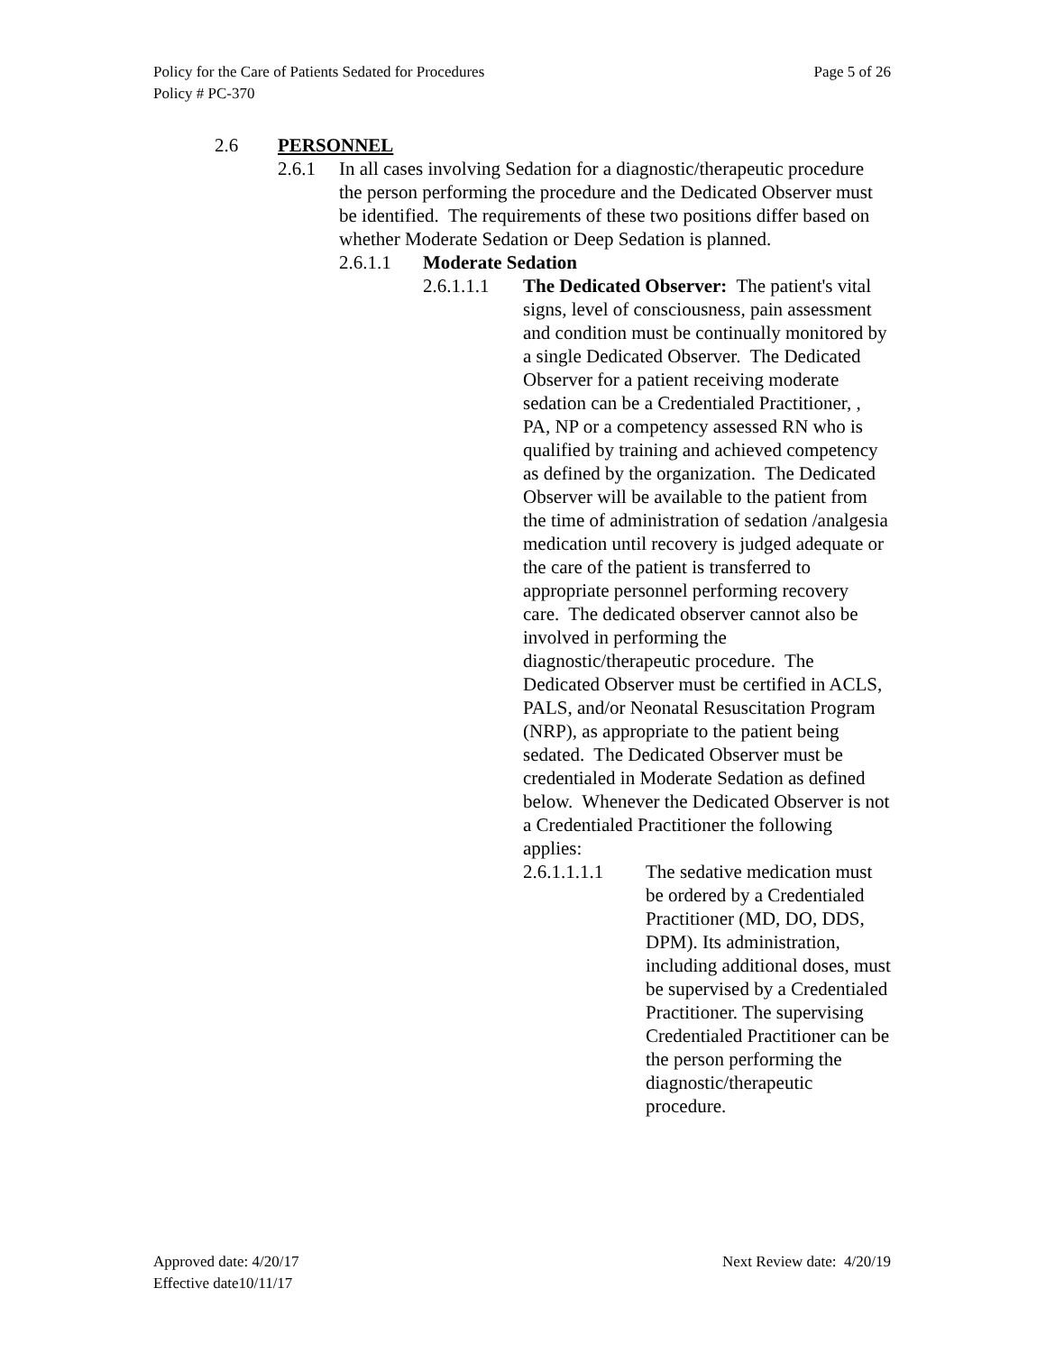Policy for the Care of Patients Sedated for Procedures Page 5 of 26
Policy # PC-370
2.6 PERSONNEL
2.6.1 In all cases involving Sedation for a diagnostic/therapeutic procedure the person performing the procedure and the Dedicated Observer must be identified. The requirements of these two positions differ based on whether Moderate Sedation or Deep Sedation is planned.
2.6.1.1 Moderate Sedation
2.6.1.1.1 The Dedicated Observer: The patient's vital signs, level of consciousness, pain assessment and condition must be continually monitored by a single Dedicated Observer. The Dedicated Observer for a patient receiving moderate sedation can be a Credentialed Practitioner, , PA, NP or a competency assessed RN who is qualified by training and achieved competency as defined by the organization. The Dedicated Observer will be available to the patient from the time of administration of sedation /analgesia medication until recovery is judged adequate or the care of the patient is transferred to appropriate personnel performing recovery care. The dedicated observer cannot also be involved in performing the diagnostic/therapeutic procedure. The Dedicated Observer must be certified in ACLS, PALS, and/or Neonatal Resuscitation Program (NRP), as appropriate to the patient being sedated. The Dedicated Observer must be credentialed in Moderate Sedation as defined below. Whenever the Dedicated Observer is not a Credentialed Practitioner the following applies:
2.6.1.1.1.1 The sedative medication must be ordered by a Credentialed Practitioner (MD, DO, DDS, DPM). Its administration, including additional doses, must be supervised by a Credentialed Practitioner. The supervising Credentialed Practitioner can be the person performing the diagnostic/therapeutic procedure.
Approved date: 4/20/17 Next Review date: 4/20/19
Effective date10/11/17